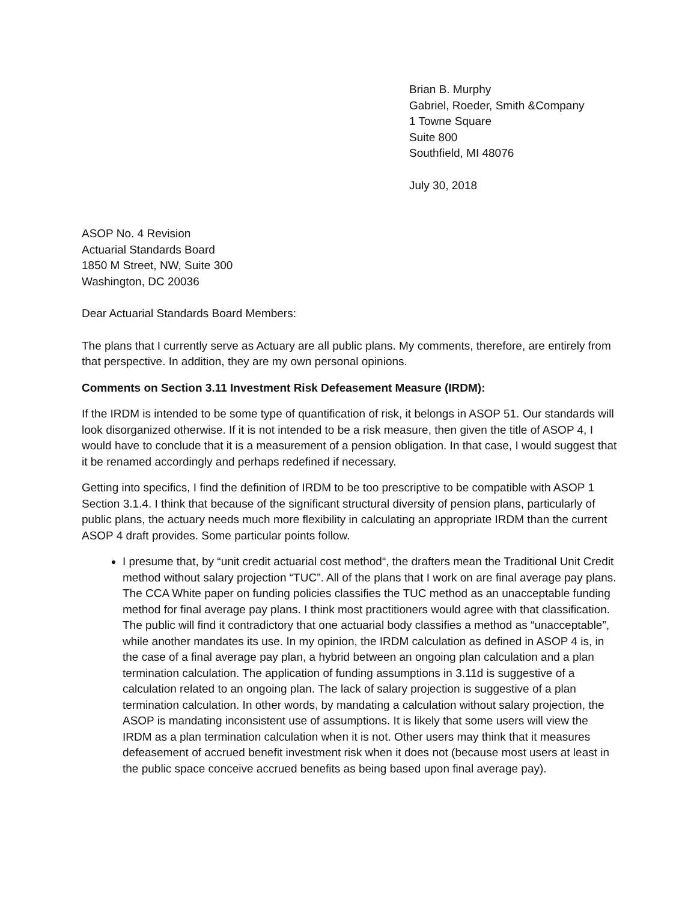Brian B. Murphy
Gabriel, Roeder, Smith &Company
1 Towne Square
Suite 800
Southfield, MI 48076
July 30, 2018
ASOP No. 4 Revision
Actuarial Standards Board
1850 M Street, NW, Suite 300
Washington, DC 20036
Dear Actuarial Standards Board Members:
The plans that I currently serve as Actuary are all public plans. My comments, therefore, are entirely from that perspective. In addition, they are my own personal opinions.
Comments on Section 3.11 Investment Risk Defeasement Measure (IRDM):
If the IRDM is intended to be some type of quantification of risk, it belongs in ASOP 51. Our standards will look disorganized otherwise. If it is not intended to be a risk measure, then given the title of ASOP 4, I would have to conclude that it is a measurement of a pension obligation. In that case, I would suggest that it be renamed accordingly and perhaps redefined if necessary.
Getting into specifics, I find the definition of IRDM to be too prescriptive to be compatible with ASOP 1 Section 3.1.4. I think that because of the significant structural diversity of pension plans, particularly of public plans, the actuary needs much more flexibility in calculating an appropriate IRDM than the current ASOP 4 draft provides. Some particular points follow.
I presume that, by “unit credit actuarial cost method“, the drafters mean the Traditional Unit Credit method without salary projection “TUC”. All of the plans that I work on are final average pay plans. The CCA White paper on funding policies classifies the TUC method as an unacceptable funding method for final average pay plans. I think most practitioners would agree with that classification. The public will find it contradictory that one actuarial body classifies a method as “unacceptable”, while another mandates its use. In my opinion, the IRDM calculation as defined in ASOP 4 is, in the case of a final average pay plan, a hybrid between an ongoing plan calculation and a plan termination calculation. The application of funding assumptions in 3.11d is suggestive of a calculation related to an ongoing plan. The lack of salary projection is suggestive of a plan termination calculation. In other words, by mandating a calculation without salary projection, the ASOP is mandating inconsistent use of assumptions. It is likely that some users will view the IRDM as a plan termination calculation when it is not. Other users may think that it measures defeasement of accrued benefit investment risk when it does not (because most users at least in the public space conceive accrued benefits as being based upon final average pay).